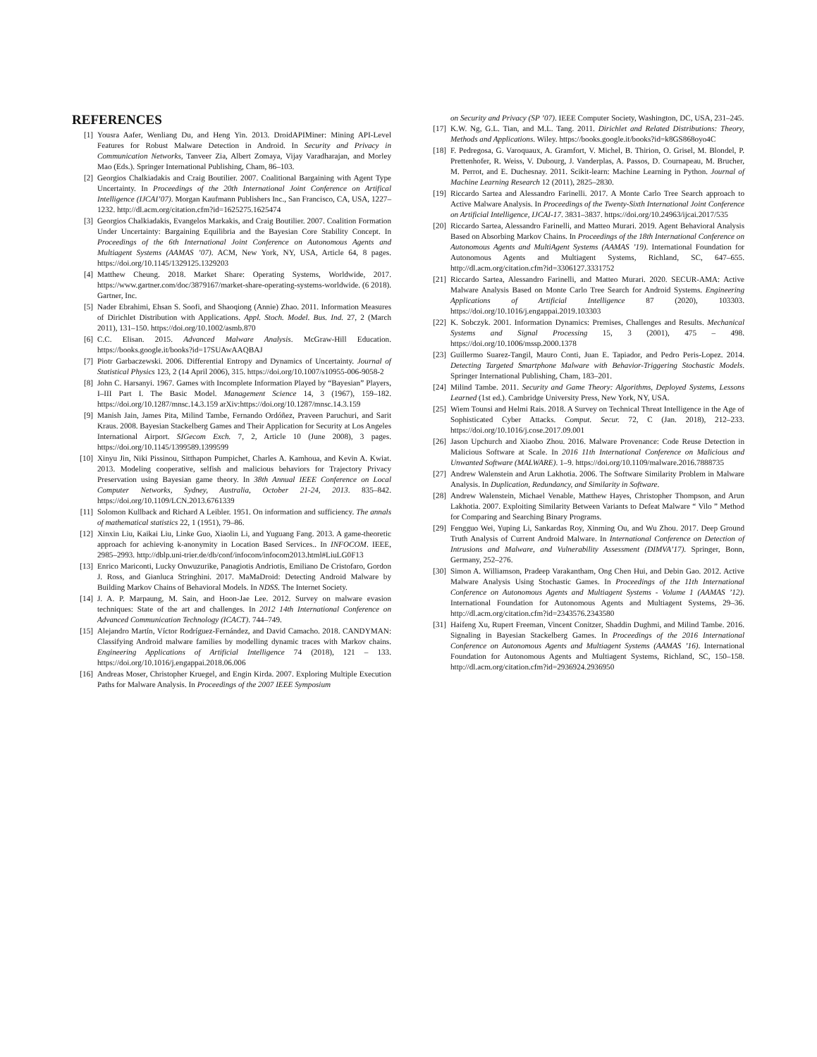REFERENCES
[1] Yousra Aafer, Wenliang Du, and Heng Yin. 2013. DroidAPIMiner: Mining API-Level Features for Robust Malware Detection in Android. In Security and Privacy in Communication Networks, Tanveer Zia, Albert Zomaya, Vijay Varadharajan, and Morley Mao (Eds.). Springer International Publishing, Cham, 86–103.
[2] Georgios Chalkiadakis and Craig Boutilier. 2007. Coalitional Bargaining with Agent Type Uncertainty. In Proceedings of the 20th International Joint Conference on Artifical Intelligence (IJCAI’07). Morgan Kaufmann Publishers Inc., San Francisco, CA, USA, 1227–1232. http://dl.acm.org/citation.cfm?id=1625275.1625474
[3] Georgios Chalkiadakis, Evangelos Markakis, and Craig Boutilier. 2007. Coalition Formation Under Uncertainty: Bargaining Equilibria and the Bayesian Core Stability Concept. In Proceedings of the 6th International Joint Conference on Autonomous Agents and Multiagent Systems (AAMAS ’07). ACM, New York, NY, USA, Article 64, 8 pages. https://doi.org/10.1145/1329125.1329203
[4] Matthew Cheung. 2018. Market Share: Operating Systems, Worldwide, 2017. https://www.gartner.com/doc/3879167/market-share-operating-systems-worldwide. (6 2018). Gartner, Inc.
[5] Nader Ebrahimi, Ehsan S. Soofi, and Shaoqiong (Annie) Zhao. 2011. Information Measures of Dirichlet Distribution with Applications. Appl. Stoch. Model. Bus. Ind. 27, 2 (March 2011), 131–150. https://doi.org/10.1002/asmb.870
[6] C.C. Elisan. 2015. Advanced Malware Analysis. McGraw-Hill Education. https://books.google.it/books?id=17SUAwAAQBAJ
[7] Piotr Garbaczewski. 2006. Differential Entropy and Dynamics of Uncertainty. Journal of Statistical Physics 123, 2 (14 April 2006), 315. https://doi.org/10.1007/s10955-006-9058-2
[8] John C. Harsanyi. 1967. Games with Incomplete Information Played by “Bayesian” Players, I–III Part I. The Basic Model. Management Science 14, 3 (1967), 159–182. https://doi.org/10.1287/mnsc.14.3.159 arXiv:https://doi.org/10.1287/mnsc.14.3.159
[9] Manish Jain, James Pita, Milind Tambe, Fernando Ordóñez, Praveen Paruchuri, and Sarit Kraus. 2008. Bayesian Stackelberg Games and Their Application for Security at Los Angeles International Airport. SIGecom Exch. 7, 2, Article 10 (June 2008), 3 pages. https://doi.org/10.1145/1399589.1399599
[10] Xinyu Jin, Niki Pissinou, Sitthapon Pumpichet, Charles A. Kamhoua, and Kevin A. Kwiat. 2013. Modeling cooperative, selfish and malicious behaviors for Trajectory Privacy Preservation using Bayesian game theory. In 38th Annual IEEE Conference on Local Computer Networks, Sydney, Australia, October 21-24, 2013. 835–842. https://doi.org/10.1109/LCN.2013.6761339
[11] Solomon Kullback and Richard A Leibler. 1951. On information and sufficiency. The annals of mathematical statistics 22, 1 (1951), 79–86.
[12] Xinxin Liu, Kaikai Liu, Linke Guo, Xiaolin Li, and Yuguang Fang. 2013. A game-theoretic approach for achieving k-anonymity in Location Based Services.. In INFOCOM. IEEE, 2985–2993. http://dblp.uni-trier.de/db/conf/infocom/infocom2013.html#LiuLG0F13
[13] Enrico Mariconti, Lucky Onwuzurike, Panagiotis Andriotis, Emiliano De Cristofaro, Gordon J. Ross, and Gianluca Stringhini. 2017. MaMaDroid: Detecting Android Malware by Building Markov Chains of Behavioral Models. In NDSS. The Internet Society.
[14] J. A. P. Marpaung, M. Sain, and Hoon-Jae Lee. 2012. Survey on malware evasion techniques: State of the art and challenges. In 2012 14th International Conference on Advanced Communication Technology (ICACT). 744–749.
[15] Alejandro Martín, Víctor Rodríguez-Fernández, and David Camacho. 2018. CANDYMAN: Classifying Android malware families by modelling dynamic traces with Markov chains. Engineering Applications of Artificial Intelligence 74 (2018), 121 – 133. https://doi.org/10.1016/j.engappai.2018.06.006
[16] Andreas Moser, Christopher Kruegel, and Engin Kirda. 2007. Exploring Multiple Execution Paths for Malware Analysis. In Proceedings of the 2007 IEEE Symposium
on Security and Privacy (SP ’07). IEEE Computer Society, Washington, DC, USA, 231–245.
[17] K.W. Ng, G.L. Tian, and M.L. Tang. 2011. Dirichlet and Related Distributions: Theory, Methods and Applications. Wiley. https://books.google.it/books?id=k8GS868oyo4C
[18] F. Pedregosa, G. Varoquaux, A. Gramfort, V. Michel, B. Thirion, O. Grisel, M. Blondel, P. Prettenhofer, R. Weiss, V. Dubourg, J. Vanderplas, A. Passos, D. Cournapeau, M. Brucher, M. Perrot, and E. Duchesnay. 2011. Scikit-learn: Machine Learning in Python. Journal of Machine Learning Research 12 (2011), 2825–2830.
[19] Riccardo Sartea and Alessandro Farinelli. 2017. A Monte Carlo Tree Search approach to Active Malware Analysis. In Proceedings of the Twenty-Sixth International Joint Conference on Artificial Intelligence, IJCAI-17. 3831–3837. https://doi.org/10.24963/ijcai.2017/535
[20] Riccardo Sartea, Alessandro Farinelli, and Matteo Murari. 2019. Agent Behavioral Analysis Based on Absorbing Markov Chains. In Proceedings of the 18th International Conference on Autonomous Agents and MultiAgent Systems (AAMAS ’19). International Foundation for Autonomous Agents and Multiagent Systems, Richland, SC, 647–655. http://dl.acm.org/citation.cfm?id=3306127.3331752
[21] Riccardo Sartea, Alessandro Farinelli, and Matteo Murari. 2020. SECUR-AMA: Active Malware Analysis Based on Monte Carlo Tree Search for Android Systems. Engineering Applications of Artificial Intelligence 87 (2020), 103303. https://doi.org/10.1016/j.engappai.2019.103303
[22] K. Sobczyk. 2001. Information Dynamics: Premises, Challenges and Results. Mechanical Systems and Signal Processing 15, 3 (2001), 475 – 498. https://doi.org/10.1006/mssp.2000.1378
[23] Guillermo Suarez-Tangil, Mauro Conti, Juan E. Tapiador, and Pedro Peris-Lopez. 2014. Detecting Targeted Smartphone Malware with Behavior-Triggering Stochastic Models. Springer International Publishing, Cham, 183–201.
[24] Milind Tambe. 2011. Security and Game Theory: Algorithms, Deployed Systems, Lessons Learned (1st ed.). Cambridge University Press, New York, NY, USA.
[25] Wiem Tounsi and Helmi Rais. 2018. A Survey on Technical Threat Intelligence in the Age of Sophisticated Cyber Attacks. Comput. Secur. 72, C (Jan. 2018), 212–233. https://doi.org/10.1016/j.cose.2017.09.001
[26] Jason Upchurch and Xiaobo Zhou. 2016. Malware Provenance: Code Reuse Detection in Malicious Software at Scale. In 2016 11th International Conference on Malicious and Unwanted Software (MALWARE). 1–9. https://doi.org/10.1109/malware.2016.7888735
[27] Andrew Walenstein and Arun Lakhotia. 2006. The Software Similarity Problem in Malware Analysis. In Duplication, Redundancy, and Similarity in Software.
[28] Andrew Walenstein, Michael Venable, Matthew Hayes, Christopher Thompson, and Arun Lakhotia. 2007. Exploiting Similarity Between Variants to Defeat Malware “ Vilo ” Method for Comparing and Searching Binary Programs.
[29] Fengguo Wei, Yuping Li, Sankardas Roy, Xinming Ou, and Wu Zhou. 2017. Deep Ground Truth Analysis of Current Android Malware. In International Conference on Detection of Intrusions and Malware, and Vulnerability Assessment (DIMVA’17). Springer, Bonn, Germany, 252–276.
[30] Simon A. Williamson, Pradeep Varakantham, Ong Chen Hui, and Debin Gao. 2012. Active Malware Analysis Using Stochastic Games. In Proceedings of the 11th International Conference on Autonomous Agents and Multiagent Systems - Volume 1 (AAMAS ’12). International Foundation for Autonomous Agents and Multiagent Systems, 29–36. http://dl.acm.org/citation.cfm?id=2343576.2343580
[31] Haifeng Xu, Rupert Freeman, Vincent Conitzer, Shaddin Dughmi, and Milind Tambe. 2016. Signaling in Bayesian Stackelberg Games. In Proceedings of the 2016 International Conference on Autonomous Agents and Multiagent Systems (AAMAS ’16). International Foundation for Autonomous Agents and Multiagent Systems, Richland, SC, 150–158. http://dl.acm.org/citation.cfm?id=2936924.2936950